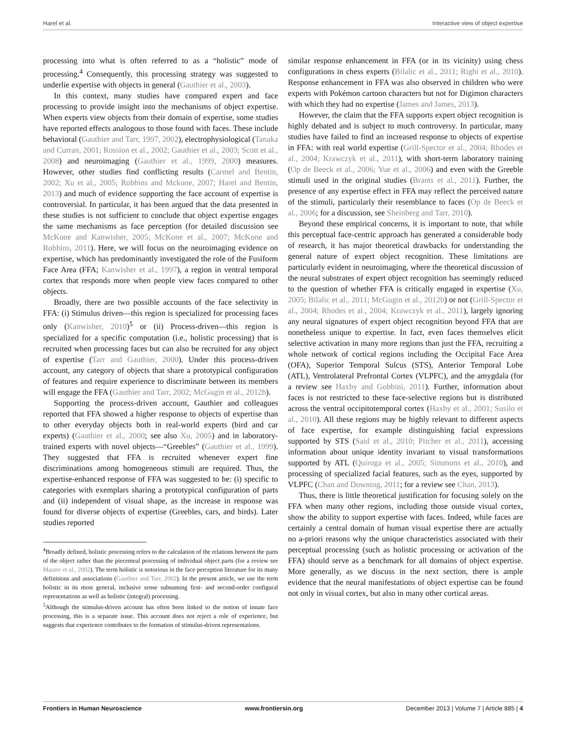Harel et al. Interactive view of object expertise
processing into what is often referred to as a “holistic” mode of processing.<sup>4</sup> Consequently, this processing strategy was suggested to underlie expertise with objects in general (Gauthier et al., 2003).
In this context, many studies have compared expert and face processing to provide insight into the mechanisms of object expertise. When experts view objects from their domain of expertise, some studies have reported effects analogous to those found with faces. These include behavioral (Gauthier and Tarr, 1997, 2002), electrophysiological (Tanaka and Curran, 2001; Rossion et al., 2002; Gauthier et al., 2003; Scott et al., 2008) and neuroimaging (Gauthier et al., 1999, 2000) measures. However, other studies find conflicting results (Carmel and Bentin, 2002; Xu et al., 2005; Robbins and Mckone, 2007; Harel and Bentin, 2013) and much of evidence supporting the face account of expertise is controversial. In particular, it has been argued that the data presented in these studies is not sufficient to conclude that object expertise engages the same mechanisms as face perception (for detailed discussion see McKone and Kanwisher, 2005; McKone et al., 2007; McKone and Robbins, 2011). Here, we will focus on the neuroimaging evidence on expertise, which has predominantly investigated the role of the Fusiform Face Area (FFA; Kanwisher et al., 1997), a region in ventral temporal cortex that responds more when people view faces compared to other objects.
Broadly, there are two possible accounts of the face selectivity in FFA: (i) Stimulus driven—this region is specialized for processing faces only (Kanwisher, 2010)<sup>5</sup> or (ii) Process-driven—this region is specialized for a specific computation (i.e., holistic processing) that is recruited when processing faces but can also be recruited for any object of expertise (Tarr and Gauthier, 2000). Under this process-driven account, any category of objects that share a prototypical configuration of features and require experience to discriminate between its members will engage the FFA (Gauthier and Tarr, 2002; McGugin et al., 2012b).
Supporting the process-driven account, Gauthier and colleagues reported that FFA showed a higher response to objects of expertise than to other everyday objects both in real-world experts (bird and car experts) (Gauthier et al., 2000; see also Xu, 2005) and in laboratory-trained experts with novel objects—“Greebles” (Gauthier et al., 1999). They suggested that FFA is recruited whenever expert fine discriminations among homogeneous stimuli are required. Thus, the expertise-enhanced response of FFA was suggested to be: (i) specific to categories with exemplars sharing a prototypical configuration of parts and (ii) independent of visual shape, as the increase in response was found for diverse objects of expertise (Greebles, cars, and birds). Later studies reported
<sup>4</sup> Broadly defined, holistic processing refers to the calculation of the relations between the parts of the object rather than the piecemeal processing of individual object parts (for a review see Maurer et al., 2002). The term holistic is notorious in the face perception literature for its many definitions and associations (Gauthier and Tarr, 2002). In the present article, we use the term holistic in its most general, inclusive sense subsuming first- and second-order configural representations as well as holistic (integral) processing.
<sup>5</sup> Although the stimulus-driven account has often been linked to the notion of innate face processing, this is a separate issue. This account does not reject a role of experience, but suggests that experience contributes to the formation of stimulus-driven representations.
similar response enhancement in FFA (or in its vicinity) using chess configurations in chess experts (Bilalic et al., 2011; Righi et al., 2010). Response enhancement in FFA was also observed in children who were experts with Pokémon cartoon characters but not for Digimon characters with which they had no expertise (James and James, 2013).
However, the claim that the FFA supports expert object recognition is highly debated and is subject to much controversy. In particular, many studies have failed to find an increased response to objects of expertise in FFA: with real world expertise (Grill-Spector et al., 2004; Rhodes et al., 2004; Krawczyk et al., 2011), with short-term laboratory training (Op de Beeck et al., 2006; Yue et al., 2006) and even with the Greeble stimuli used in the original studies (Brants et al., 2011). Further, the presence of any expertise effect in FFA may reflect the perceived nature of the stimuli, particularly their resemblance to faces (Op de Beeck et al., 2006; for a discussion, see Sheinberg and Tarr, 2010).
Beyond these empirical concerns, it is important to note, that while this perceptual face-centric approach has generated a considerable body of research, it has major theoretical drawbacks for understanding the general nature of expert object recognition. These limitations are particularly evident in neuroimaging, where the theoretical discussion of the neural substrates of expert object recognition has seemingly reduced to the question of whether FFA is critically engaged in expertise (Xu, 2005; Bilalic et al., 2011; McGugin et al., 2012b) or not (Grill-Spector et al., 2004; Rhodes et al., 2004; Krawczyk et al., 2011), largely ignoring any neural signatures of expert object recognition beyond FFA that are nonetheless unique to expertise. In fact, even faces themselves elicit selective activation in many more regions than just the FFA, recruiting a whole network of cortical regions including the Occipital Face Area (OFA), Superior Temporal Sulcus (STS), Anterior Temporal Lobe (ATL), Ventrolateral Prefrontal Cortex (VLPFC), and the amygdala (for a review see Haxby and Gobbini, 2011). Further, information about faces is not restricted to these face-selective regions but is distributed across the ventral occipitotemporal cortex (Haxby et al., 2001; Susilo et al., 2010). All these regions may be highly relevant to different aspects of face expertise, for example distinguishing facial expressions supported by STS (Said et al., 2010; Pitcher et al., 2011), accessing information about unique identity invariant to visual transformations supported by ATL (Quiroga et al., 2005; Simmons et al., 2010), and processing of specialized facial features, such as the eyes, supported by VLPFC (Chan and Downing, 2011; for a review see Chan, 2013).
Thus, there is little theoretical justification for focusing solely on the FFA when many other regions, including those outside visual cortex, show the ability to support expertise with faces. Indeed, while faces are certainly a central domain of human visual expertise there are actually no a-priori reasons why the unique characteristics associated with their perceptual processing (such as holistic processing or activation of the FFA) should serve as a benchmark for all domains of object expertise. More generally, as we discuss in the next section, there is ample evidence that the neural manifestations of object expertise can be found not only in visual cortex, but also in many other cortical areas.
Frontiers in Human Neuroscience www.frontiersin.org December 2013 | Volume 7 | Article 885 | 4